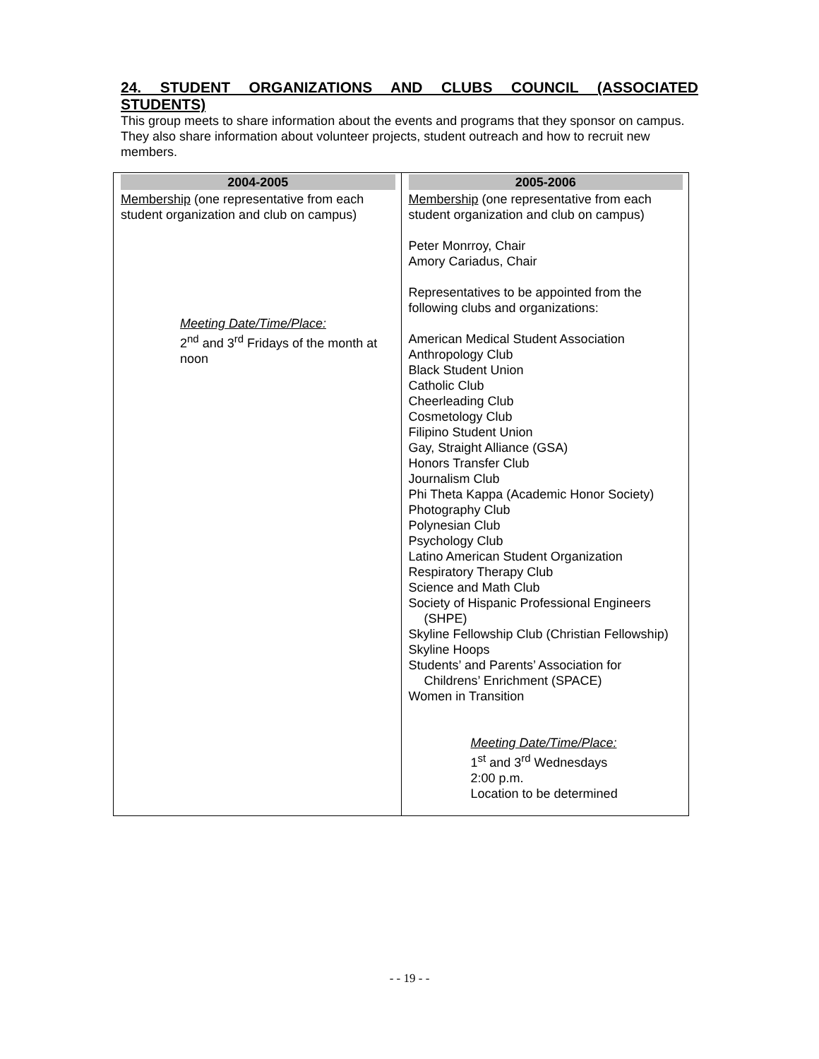24. STUDENT ORGANIZATIONS AND CLUBS COUNCIL (ASSOCIATED STUDENTS)
This group meets to share information about the events and programs that they sponsor on campus. They also share information about volunteer projects, student outreach and how to recruit new members.
| 2004-2005 | 2005-2006 |
| Membership (one representative from each student organization and club on campus) Meeting Date/Time/Place: 2<sup>nd</sup> and 3<sup>rd</sup> Fridays of the month at noon | Membership (one representative from each student organization and club on campus) Peter Monrroy, Chair Amory Cariadus, Chair Representatives to be appointed from the following clubs and organizations: American Medical Student Association Anthropology Club Black Student Union Catholic Club Cheerleading Club Cosmetology Club Filipino Student Union Gay, Straight Alliance (GSA) Honors Transfer Club Journalism Club Phi Theta Kappa (Academic Honor Society) Photography Club Polynesian Club Psychology Club Latino American Student Organization Respiratory Therapy Club Science and Math Club Society of Hispanic Professional Engineers (SHPE) Skyline Fellowship Club (Christian Fellowship) Skyline Hoops Students’ and Parents’ Association for Childrens’ Enrichment (SPACE) Women in Transition Meeting Date/Time/Place: 1<sup>st</sup> and 3<sup>rd</sup> Wednesdays 2:00 p.m. Location to be determined |
- - 19 - -